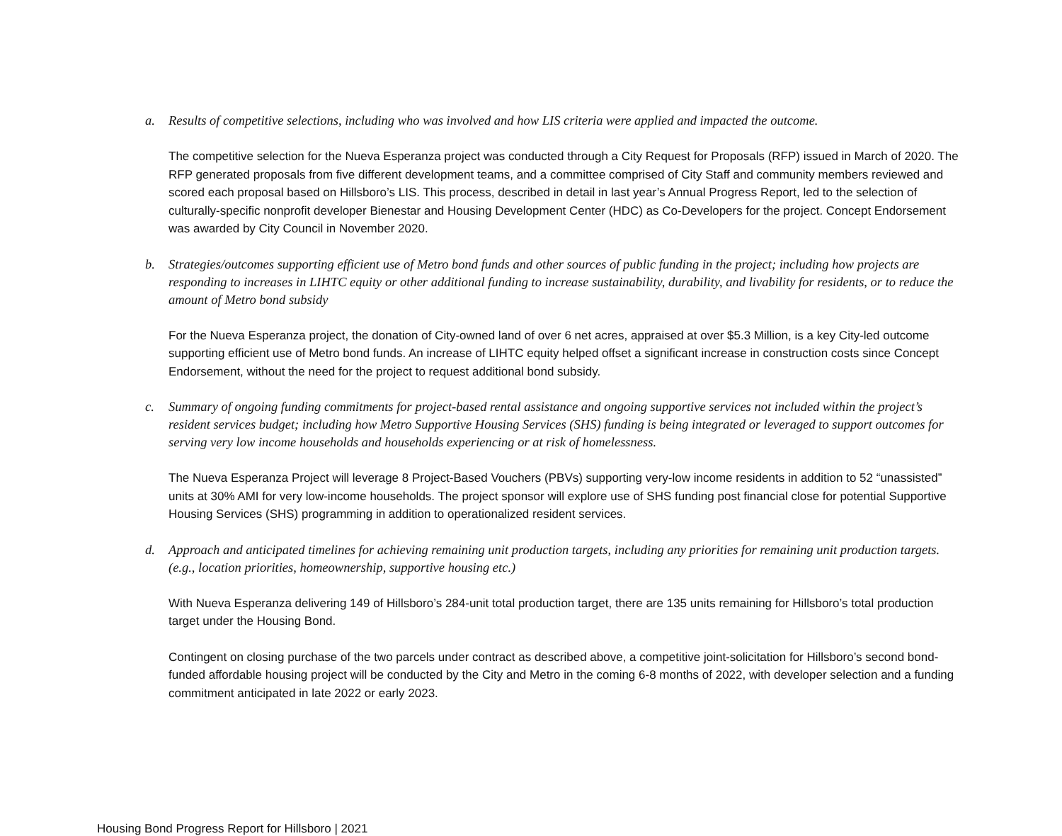a. Results of competitive selections, including who was involved and how LIS criteria were applied and impacted the outcome.
The competitive selection for the Nueva Esperanza project was conducted through a City Request for Proposals (RFP) issued in March of 2020. The RFP generated proposals from five different development teams, and a committee comprised of City Staff and community members reviewed and scored each proposal based on Hillsboro’s LIS. This process, described in detail in last year’s Annual Progress Report, led to the selection of culturally-specific nonprofit developer Bienestar and Housing Development Center (HDC) as Co-Developers for the project. Concept Endorsement was awarded by City Council in November 2020.
b. Strategies/outcomes supporting efficient use of Metro bond funds and other sources of public funding in the project; including how projects are responding to increases in LIHTC equity or other additional funding to increase sustainability, durability, and livability for residents, or to reduce the amount of Metro bond subsidy
For the Nueva Esperanza project, the donation of City-owned land of over 6 net acres, appraised at over $5.3 Million, is a key City-led outcome supporting efficient use of Metro bond funds. An increase of LIHTC equity helped offset a significant increase in construction costs since Concept Endorsement, without the need for the project to request additional bond subsidy.
c. Summary of ongoing funding commitments for project-based rental assistance and ongoing supportive services not included within the project’s resident services budget; including how Metro Supportive Housing Services (SHS) funding is being integrated or leveraged to support outcomes for serving very low income households and households experiencing or at risk of homelessness.
The Nueva Esperanza Project will leverage 8 Project-Based Vouchers (PBVs) supporting very-low income residents in addition to 52 “unassisted” units at 30% AMI for very low-income households. The project sponsor will explore use of SHS funding post financial close for potential Supportive Housing Services (SHS) programming in addition to operationalized resident services.
d. Approach and anticipated timelines for achieving remaining unit production targets, including any priorities for remaining unit production targets. (e.g., location priorities, homeownership, supportive housing etc.)
With Nueva Esperanza delivering 149 of Hillsboro’s 284-unit total production target, there are 135 units remaining for Hillsboro’s total production target under the Housing Bond.
Contingent on closing purchase of the two parcels under contract as described above, a competitive joint-solicitation for Hillsboro’s second bond-funded affordable housing project will be conducted by the City and Metro in the coming 6-8 months of 2022, with developer selection and a funding commitment anticipated in late 2022 or early 2023.
Housing Bond Progress Report for Hillsboro | 2021